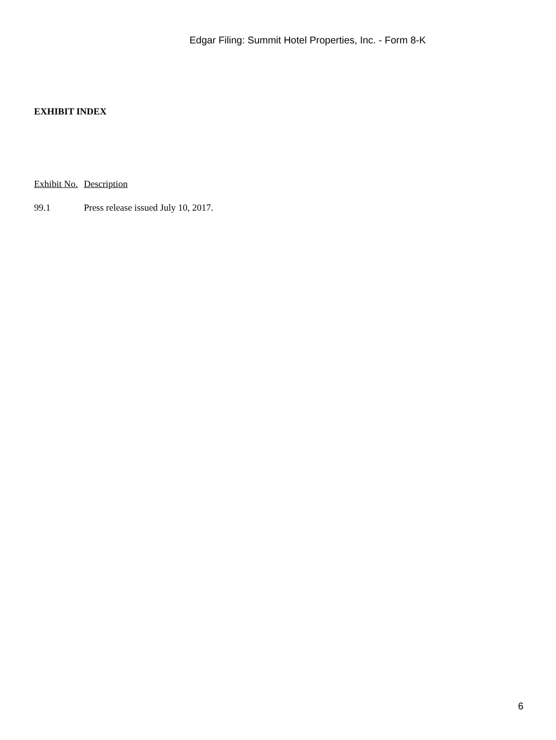Edgar Filing: Summit Hotel Properties, Inc. - Form 8-K
EXHIBIT INDEX
| Exhibit No. | Description |
| --- | --- |
| 99.1 | Press release issued July 10, 2017. |
6